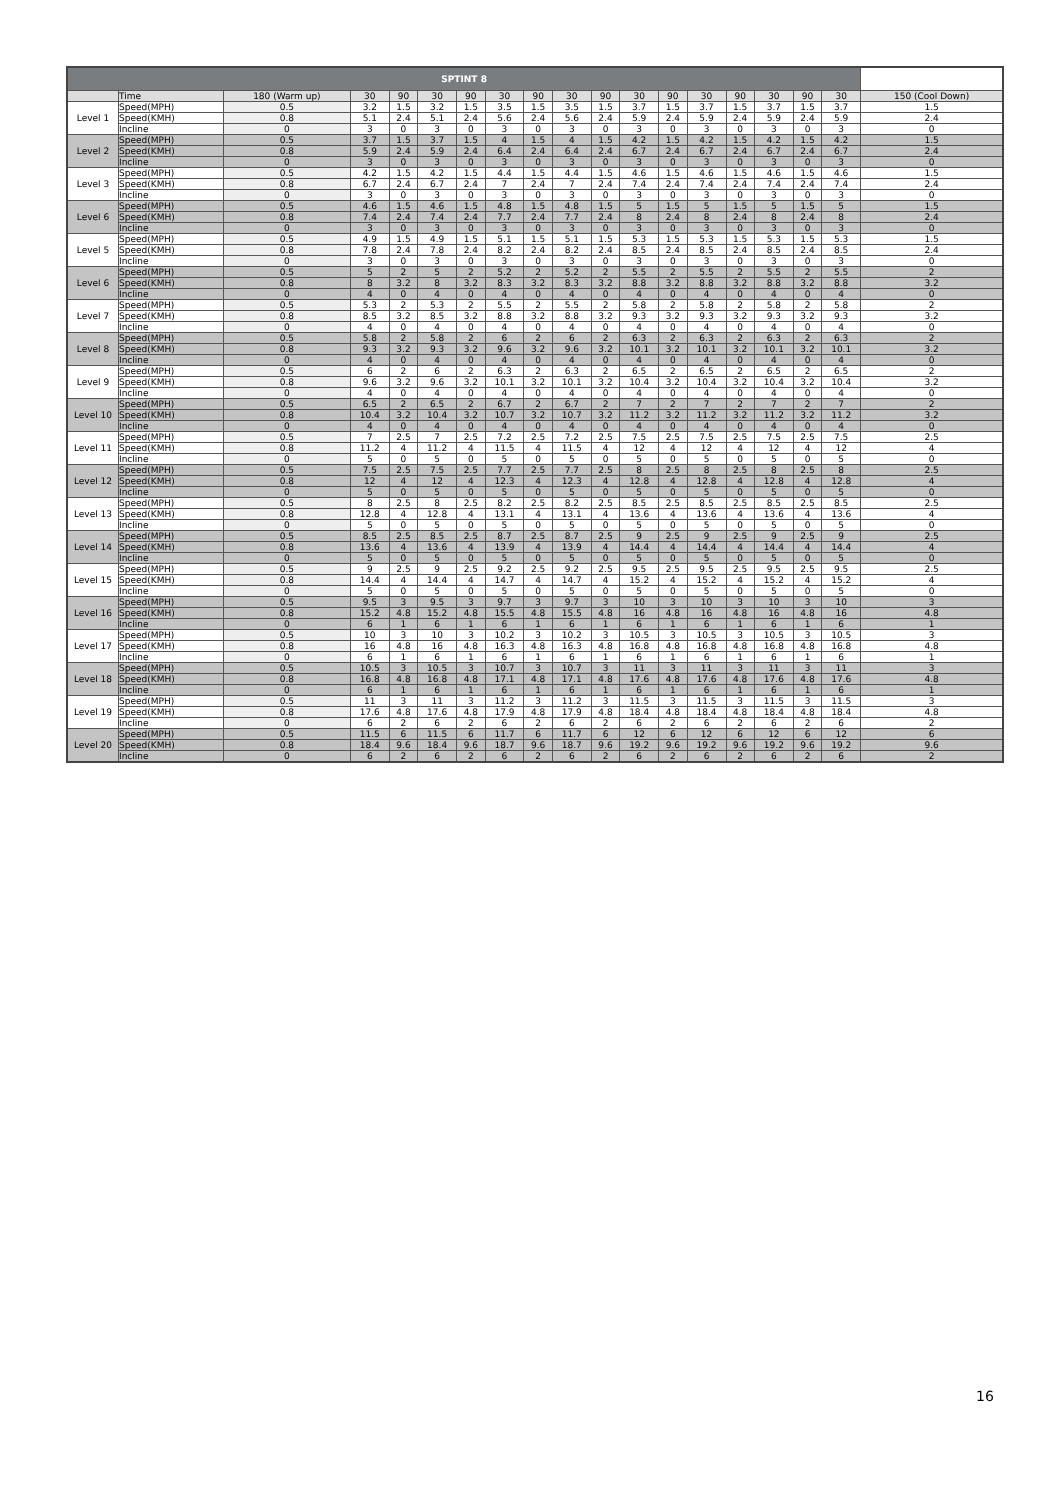| SPTINT 8 | | | | | | | | | | | | | | | | | | |
| --- | --- | --- | --- | --- | --- | --- | --- | --- | --- | --- | --- | --- | --- | --- | --- | --- | --- | --- |
| | Time | 180 (Warm up) | 30 | 90 | 30 | 90 | 30 | 90 | 30 | 90 | 30 | 90 | 30 | 90 | 30 | 90 | 30 | 150 (Cool Down) |
| Level 1 | Speed(MPH) | 0.5 | 3.2 | 1.5 | 3.2 | 1.5 | 3.5 | 1.5 | 3.5 | 1.5 | 3.7 | 1.5 | 3.7 | 1.5 | 3.7 | 1.5 | 3.7 | 1.5 |
| | Speed(KMH) | 0.8 | 5.1 | 2.4 | 5.1 | 2.4 | 5.6 | 2.4 | 5.6 | 2.4 | 5.9 | 2.4 | 5.9 | 2.4 | 5.9 | 2.4 | 5.9 | 2.4 |
| | Incline | 0 | 3 | 0 | 3 | 0 | 3 | 0 | 3 | 0 | 3 | 0 | 3 | 0 | 3 | 0 | 3 | 0 |
| Level 2 | Speed(MPH) | 0.5 | 3.7 | 1.5 | 3.7 | 1.5 | 4 | 1.5 | 4 | 1.5 | 4.2 | 1.5 | 4.2 | 1.5 | 4.2 | 1.5 | 4.2 | 1.5 |
| | Speed(KMH) | 0.8 | 5.9 | 2.4 | 5.9 | 2.4 | 6.4 | 2.4 | 6.4 | 2.4 | 6.7 | 2.4 | 6.7 | 2.4 | 6.7 | 2.4 | 6.7 | 2.4 |
| | Incline | 0 | 3 | 0 | 3 | 0 | 3 | 0 | 3 | 0 | 3 | 0 | 3 | 0 | 3 | 0 | 3 | 0 |
| Level 3 | Speed(MPH) | 0.5 | 4.2 | 1.5 | 4.2 | 1.5 | 4.4 | 1.5 | 4.4 | 1.5 | 4.6 | 1.5 | 4.6 | 1.5 | 4.6 | 1.5 | 4.6 | 1.5 |
| | Speed(KMH) | 0.8 | 6.7 | 2.4 | 6.7 | 2.4 | 7 | 2.4 | 7 | 2.4 | 7.4 | 2.4 | 7.4 | 2.4 | 7.4 | 2.4 | 7.4 | 2.4 |
| | Incline | 0 | 3 | 0 | 3 | 0 | 3 | 0 | 3 | 0 | 3 | 0 | 3 | 0 | 3 | 0 | 3 | 0 |
| Level 6 | Speed(MPH) | 0.5 | 4.6 | 1.5 | 4.6 | 1.5 | 4.8 | 1.5 | 4.8 | 1.5 | 5 | 1.5 | 5 | 1.5 | 5 | 1.5 | 5 | 1.5 |
| | Speed(KMH) | 0.8 | 7.4 | 2.4 | 7.4 | 2.4 | 7.7 | 2.4 | 7.7 | 2.4 | 8 | 2.4 | 8 | 2.4 | 8 | 2.4 | 8 | 2.4 |
| | Incline | 0 | 3 | 0 | 3 | 0 | 3 | 0 | 3 | 0 | 3 | 0 | 3 | 0 | 3 | 0 | 3 | 0 |
| Level 5 | Speed(MPH) | 0.5 | 4.9 | 1.5 | 4.9 | 1.5 | 5.1 | 1.5 | 5.1 | 1.5 | 5.3 | 1.5 | 5.3 | 1.5 | 5.3 | 1.5 | 5.3 | 1.5 |
| | Speed(KMH) | 0.8 | 7.8 | 2.4 | 7.8 | 2.4 | 8.2 | 2.4 | 8.2 | 2.4 | 8.5 | 2.4 | 8.5 | 2.4 | 8.5 | 2.4 | 8.5 | 2.4 |
| | Incline | 0 | 3 | 0 | 3 | 0 | 3 | 0 | 3 | 0 | 3 | 0 | 3 | 0 | 3 | 0 | 3 | 0 |
| Level 6 | Speed(MPH) | 0.5 | 5 | 2 | 5 | 2 | 5.2 | 2 | 5.2 | 2 | 5.5 | 2 | 5.5 | 2 | 5.5 | 2 | 5.5 | 2 |
| | Speed(KMH) | 0.8 | 8 | 3.2 | 8 | 3.2 | 8.3 | 3.2 | 8.3 | 3.2 | 8.8 | 3.2 | 8.8 | 3.2 | 8.8 | 3.2 | 8.8 | 3.2 |
| | Incline | 0 | 4 | 0 | 4 | 0 | 4 | 0 | 4 | 0 | 4 | 0 | 4 | 0 | 4 | 0 | 4 | 0 |
| Level 7 | Speed(MPH) | 0.5 | 5.3 | 2 | 5.3 | 2 | 5.5 | 2 | 5.5 | 2 | 5.8 | 2 | 5.8 | 2 | 5.8 | 2 | 5.8 | 2 |
| | Speed(KMH) | 0.8 | 8.5 | 3.2 | 8.5 | 3.2 | 8.8 | 3.2 | 8.8 | 3.2 | 9.3 | 3.2 | 9.3 | 3.2 | 9.3 | 3.2 | 9.3 | 3.2 |
| | Incline | 0 | 4 | 0 | 4 | 0 | 4 | 0 | 4 | 0 | 4 | 0 | 4 | 0 | 4 | 0 | 4 | 0 |
| Level 8 | Speed(MPH) | 0.5 | 5.8 | 2 | 5.8 | 2 | 6 | 2 | 6 | 2 | 6.3 | 2 | 6.3 | 2 | 6.3 | 2 | 6.3 | 2 |
| | Speed(KMH) | 0.8 | 9.3 | 3.2 | 9.3 | 3.2 | 9.6 | 3.2 | 9.6 | 3.2 | 10.1 | 3.2 | 10.1 | 3.2 | 10.1 | 3.2 | 10.1 | 3.2 |
| | Incline | 0 | 4 | 0 | 4 | 0 | 4 | 0 | 4 | 0 | 4 | 0 | 4 | 0 | 4 | 0 | 4 | 0 |
| Level 9 | Speed(MPH) | 0.5 | 6 | 2 | 6 | 2 | 6.3 | 2 | 6.3 | 2 | 6.5 | 2 | 6.5 | 2 | 6.5 | 2 | 6.5 | 2 |
| | Speed(KMH) | 0.8 | 9.6 | 3.2 | 9.6 | 3.2 | 10.1 | 3.2 | 10.1 | 3.2 | 10.4 | 3.2 | 10.4 | 3.2 | 10.4 | 3.2 | 10.4 | 3.2 |
| | Incline | 0 | 4 | 0 | 4 | 0 | 4 | 0 | 4 | 0 | 4 | 0 | 4 | 0 | 4 | 0 | 4 | 0 |
| Level 10 | Speed(MPH) | 0.5 | 6.5 | 2 | 6.5 | 2 | 6.7 | 2 | 6.7 | 2 | 7 | 2 | 7 | 2 | 7 | 2 | 7 | 2 |
| | Speed(KMH) | 0.8 | 10.4 | 3.2 | 10.4 | 3.2 | 10.7 | 3.2 | 10.7 | 3.2 | 11.2 | 3.2 | 11.2 | 3.2 | 11.2 | 3.2 | 11.2 | 3.2 |
| | Incline | 0 | 4 | 0 | 4 | 0 | 4 | 0 | 4 | 0 | 4 | 0 | 4 | 0 | 4 | 0 | 4 | 0 |
| Level 11 | Speed(MPH) | 0.5 | 7 | 2.5 | 7 | 2.5 | 7.2 | 2.5 | 7.2 | 2.5 | 7.5 | 2.5 | 7.5 | 2.5 | 7.5 | 2.5 | 7.5 | 2.5 |
| | Speed(KMH) | 0.8 | 11.2 | 4 | 11.2 | 4 | 11.5 | 4 | 11.5 | 4 | 12 | 4 | 12 | 4 | 12 | 4 | 12 | 4 |
| | Incline | 0 | 5 | 0 | 5 | 0 | 5 | 0 | 5 | 0 | 5 | 0 | 5 | 0 | 5 | 0 | 5 | 0 |
| Level 12 | Speed(MPH) | 0.5 | 7.5 | 2.5 | 7.5 | 2.5 | 7.7 | 2.5 | 7.7 | 2.5 | 8 | 2.5 | 8 | 2.5 | 8 | 2.5 | 8 | 2.5 |
| | Speed(KMH) | 0.8 | 12 | 4 | 12 | 4 | 12.3 | 4 | 12.3 | 4 | 12.8 | 4 | 12.8 | 4 | 12.8 | 4 | 12.8 | 4 |
| | Incline | 0 | 5 | 0 | 5 | 0 | 5 | 0 | 5 | 0 | 5 | 0 | 5 | 0 | 5 | 0 | 5 | 0 |
| Level 13 | Speed(MPH) | 0.5 | 8 | 2.5 | 8 | 2.5 | 8.2 | 2.5 | 8.2 | 2.5 | 8.5 | 2.5 | 8.5 | 2.5 | 8.5 | 2.5 | 8.5 | 2.5 |
| | Speed(KMH) | 0.8 | 12.8 | 4 | 12.8 | 4 | 13.1 | 4 | 13.1 | 4 | 13.6 | 4 | 13.6 | 4 | 13.6 | 4 | 13.6 | 4 |
| | Incline | 0 | 5 | 0 | 5 | 0 | 5 | 0 | 5 | 0 | 5 | 0 | 5 | 0 | 5 | 0 | 5 | 0 |
| Level 14 | Speed(MPH) | 0.5 | 8.5 | 2.5 | 8.5 | 2.5 | 8.7 | 2.5 | 8.7 | 2.5 | 9 | 2.5 | 9 | 2.5 | 9 | 2.5 | 9 | 2.5 |
| | Speed(KMH) | 0.8 | 13.6 | 4 | 13.6 | 4 | 13.9 | 4 | 13.9 | 4 | 14.4 | 4 | 14.4 | 4 | 14.4 | 4 | 14.4 | 4 |
| | Incline | 0 | 5 | 0 | 5 | 0 | 5 | 0 | 5 | 0 | 5 | 0 | 5 | 0 | 5 | 0 | 5 | 0 |
| Level 15 | Speed(MPH) | 0.5 | 9 | 2.5 | 9 | 2.5 | 9.2 | 2.5 | 9.2 | 2.5 | 9.5 | 2.5 | 9.5 | 2.5 | 9.5 | 2.5 | 9.5 | 2.5 |
| | Speed(KMH) | 0.8 | 14.4 | 4 | 14.4 | 4 | 14.7 | 4 | 14.7 | 4 | 15.2 | 4 | 15.2 | 4 | 15.2 | 4 | 15.2 | 4 |
| | Incline | 0 | 5 | 0 | 5 | 0 | 5 | 0 | 5 | 0 | 5 | 0 | 5 | 0 | 5 | 0 | 5 | 0 |
| Level 16 | Speed(MPH) | 0.5 | 9.5 | 3 | 9.5 | 3 | 9.7 | 3 | 9.7 | 3 | 10 | 3 | 10 | 3 | 10 | 3 | 10 | 3 |
| | Speed(KMH) | 0.8 | 15.2 | 4.8 | 15.2 | 4.8 | 15.5 | 4.8 | 15.5 | 4.8 | 16 | 4.8 | 16 | 4.8 | 16 | 4.8 | 16 | 4.8 |
| | Incline | 0 | 6 | 1 | 6 | 1 | 6 | 1 | 6 | 1 | 6 | 1 | 6 | 1 | 6 | 1 | 6 | 1 |
| Level 17 | Speed(MPH) | 0.5 | 10 | 3 | 10 | 3 | 10.2 | 3 | 10.2 | 3 | 10.5 | 3 | 10.5 | 3 | 10.5 | 3 | 10.5 | 3 |
| | Speed(KMH) | 0.8 | 16 | 4.8 | 16 | 4.8 | 16.3 | 4.8 | 16.3 | 4.8 | 16.8 | 4.8 | 16.8 | 4.8 | 16.8 | 4.8 | 16.8 | 4.8 |
| | Incline | 0 | 6 | 1 | 6 | 1 | 6 | 1 | 6 | 1 | 6 | 1 | 6 | 1 | 6 | 1 | 6 | 1 |
| Level 18 | Speed(MPH) | 0.5 | 10.5 | 3 | 10.5 | 3 | 10.7 | 3 | 10.7 | 3 | 11 | 3 | 11 | 3 | 11 | 3 | 11 | 3 |
| | Speed(KMH) | 0.8 | 16.8 | 4.8 | 16.8 | 4.8 | 17.1 | 4.8 | 17.1 | 4.8 | 17.6 | 4.8 | 17.6 | 4.8 | 17.6 | 4.8 | 17.6 | 4.8 |
| | Incline | 0 | 6 | 1 | 6 | 1 | 6 | 1 | 6 | 1 | 6 | 1 | 6 | 1 | 6 | 1 | 6 | 1 |
| Level 19 | Speed(MPH) | 0.5 | 11 | 3 | 11 | 3 | 11.2 | 3 | 11.2 | 3 | 11.5 | 3 | 11.5 | 3 | 11.5 | 3 | 11.5 | 3 |
| | Speed(KMH) | 0.8 | 17.6 | 4.8 | 17.6 | 4.8 | 17.9 | 4.8 | 17.9 | 4.8 | 18.4 | 4.8 | 18.4 | 4.8 | 18.4 | 4.8 | 18.4 | 4.8 |
| | Incline | 0 | 6 | 2 | 6 | 2 | 6 | 2 | 6 | 2 | 6 | 2 | 6 | 2 | 6 | 2 | 6 | 2 |
| Level 20 | Speed(MPH) | 0.5 | 11.5 | 6 | 11.5 | 6 | 11.7 | 6 | 11.7 | 6 | 12 | 6 | 12 | 6 | 12 | 6 | 12 | 6 |
| | Speed(KMH) | 0.8 | 18.4 | 9.6 | 18.4 | 9.6 | 18.7 | 9.6 | 18.7 | 9.6 | 19.2 | 9.6 | 19.2 | 9.6 | 19.2 | 9.6 | 19.2 | 9.6 |
| | Incline | 0 | 6 | 2 | 6 | 2 | 6 | 2 | 6 | 2 | 6 | 2 | 6 | 2 | 6 | 2 | 6 | 2 |
16